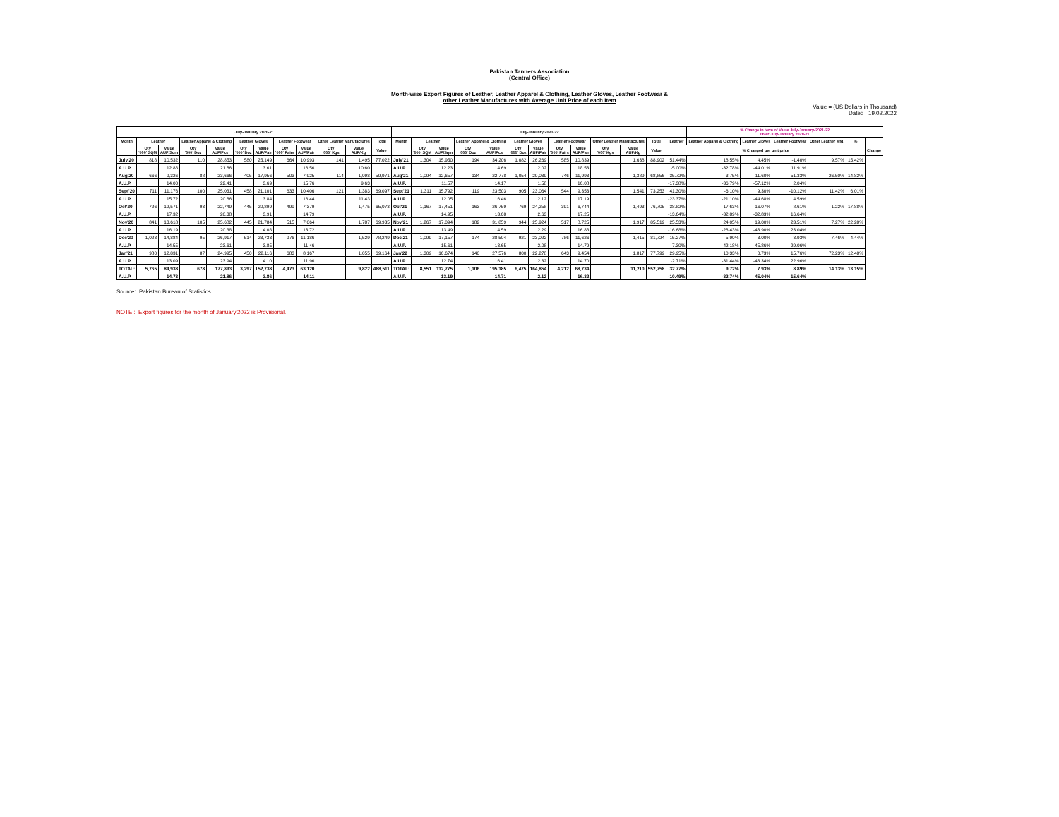Pakistan Tanners Association
(Central Office)
Month-wise Export Figures of Leather, Leather Apparel & Clothing, Leather Gloves, Leather Footwear &
other Leather Manufactures with Average Unit Price of each Item
Value = (US Dollars in Thousand)
Dated : 19.02.2022
| July-January 2020-21 | | | | | | | | | | | | July-January 2021-22 | | | | | | | | | | | | | % Change in term of Value July-January-2021-22 Over July-January 2020-21 | | | | | |
| --- | --- | --- | --- | --- | --- | --- | --- | --- | --- | --- | --- | --- | --- | --- | --- | --- | --- | --- | --- | --- | --- | --- | --- | --- | --- | --- | --- | --- | --- | --- |
| Month | Leather | | Leather Apparel & Clothing | | Leather Gloves | | Leather Footwear | | Other Leather Manufactures | | Total | Month | Leather | | Leather Apparel & Clothing | | Leather Gloves | | Leather Footwear | | Other Leather Manufactures | | Total | Leather | Leather Apparel & Clothing | Leather Gloves | Leather Footwear | Other Leather Mfg. | % | |
| | Qty '000' SQM | Value AUP/Sqm | Qty '000' Doz | Value AUP/Pcs | Qty '000' Doz | Value AUP/Pair | Qty '000' Pairs | Value AUP/Pair | Qty '000' Kgs | Value AUP/Kg | Value | | Qty '000' SQM | Value AUP/Sqm | Qty '000' Doz | Value AUP/Pcs | Qty '000' Doz | Value AUP/Pair | Qty '000' Pairs | Value AUP/Pair | Qty '000' Kgs | Value AUP/Kg | Value | % Changed per unit price | | | | | | Change |
| July'20 | 818 | 10,532 | 110 | 28,853 | 580 | 25,149 | 664 | 10,993 | 141 | 1,495 | 77,022 | July'21 | 1,304 | 15,950 | 194 | 34,206 | 1,082 | 26,269 | 585 | 10,839 | | 1,638 | 88,902 | 51.44% | 18.55% | 4.45% | -1.40% | 9.57% | 15.42% | |
| A.U.P. | | 12.88 | | 21.86 | | 3.61 | | 16.56 | | 10.60 | | A.U.P. | | 12.23 | | 14.69 | | 2.02 | | 18.53 | | | | -5.00% | -32.78% | -44.01% | 11.91% | | | |
| Aug'20 | 666 | 9,326 | 88 | 23,666 | 405 | 17,956 | 503 | 7,925 | 114 | 1,098 | 59,971 | Aug'21 | 1,094 | 12,657 | 134 | 22,778 | 1,054 | 20,039 | 746 | 11,993 | | 1,389 | 68,856 | 35.72% | -3.75% | 11.60% | 51.33% | 26.50% | 14.82% | |
| A.U.P. | | 14.00 | | 22.41 | | 3.69 | | 15.76 | | 9.63 | | A.U.P. | | 11.57 | | 14.17 | | 1.58 | | 16.08 | | | | -17.38% | -36.79% | -57.12% | 2.04% | | | |
| Sept'20 | 711 | 11,176 | 100 | 25,031 | 458 | 21,101 | 633 | 10,406 | 121 | 1,383 | 69,097 | Sept'21 | 1,311 | 15,792 | 119 | 23,503 | 905 | 23,064 | 544 | 9,353 | | 1,541 | 73,253 | 41.30% | -6.10% | 9.30% | -10.12% | 11.42% | 6.01% | |
| A.U.P. | | 15.72 | | 20.86 | | 3.84 | | 16.44 | | 11.43 | | A.U.P. | | 12.05 | | 16.46 | | 2.12 | | 17.19 | | | | -23.37% | -21.10% | -44.68% | 4.59% | | | |
| Oct'20 | 726 | 12,571 | 93 | 22,749 | 445 | 20,899 | 499 | 7,379 | | 1,475 | 65,073 | Oct'21 | 1,167 | 17,451 | 163 | 26,759 | 769 | 24,258 | 391 | 6,744 | | 1,493 | 76,705 | 38.82% | 17.63% | 16.07% | -8.61% | 1.22% | 17.88% | |
| A.U.P. | | 17.32 | | 20.38 | | 3.91 | | 14.79 | | | | A.U.P. | | 14.95 | | 13.68 | | 2.63 | | 17.25 | | | | -13.64% | -32.89% | -32.83% | 16.64% | | | |
| Nov'20 | 841 | 13,618 | 105 | 25,682 | 445 | 21,784 | 515 | 7,064 | | 1,787 | 69,935 | Nov'21 | 1,267 | 17,094 | 182 | 31,859 | 944 | 25,924 | 517 | 8,725 | | 1,917 | 85,519 | 25.53% | 24.05% | 19.00% | 23.51% | 7.27% | 22.28% | |
| A.U.P. | | 16.19 | | 20.38 | | 4.08 | | 13.72 | | | | A.U.P. | | 13.49 | | 14.59 | | 2.29 | | 16.88 | | | | -16.68% | -28.43% | -43.90% | 23.04% | | | |
| Dec'20 | 1,023 | 14,884 | 95 | 26,917 | 514 | 23,733 | 976 | 11,186 | | 1,529 | 78,249 | Dec'21 | 1,099 | 17,157 | 174 | 28,504 | 921 | 23,022 | 786 | 11,626 | | 1,415 | 81,724 | 15.27% | 5.90% | -3.00% | 3.93% | -7.46% | 4.44% | |
| A.U.P. | | 14.55 | | 23.61 | | 3.85 | | 11.46 | | | | A.U.P. | | 15.61 | | 13.65 | | 2.08 | | 14.79 | | | | 7.30% | -42.18% | -45.86% | 29.06% | | | |
| Jan'21 | 980 | 12,831 | 87 | 24,995 | 450 | 22,116 | 683 | 8,167 | | 1,055 | 69,164 | Jan'22 | 1,309 | 16,674 | 140 | 27,576 | 800 | 22,278 | 643 | 9,454 | | 1,817 | 77,799 | 29.95% | 10.33% | 0.73% | 15.76% | 72.23% | 12.48% | |
| A.U.P. | | 13.09 | | 23.94 | | 4.10 | | 11.96 | | | | A.U.P. | | 12.74 | | 16.41 | | 2.32 | | 14.70 | | | | -2.71% | -31.44% | -43.34% | 22.96% | | | |
| TOTAL: | 5,765 | 84,938 | 678 | 177,893 | 3,297 | 152,738 | 4,473 | 63,120 | | 9,822 | 488,511 | TOTAL: | 8,551 | 112,775 | 1,106 | 195,185 | 6,475 | 164,854 | 4,212 | 68,734 | | 11,210 | 552,758 | 32.77% | 9.72% | 7.93% | 8.89% | 14.13% | 13.15% | |
| A.U.P. | | 14.73 | | 21.86 | | 3.86 | | 14.11 | | | | A.U.P. | | 13.19 | | 14.71 | | 2.12 | | 16.32 | | | | -10.49% | -32.74% | -45.04% | 15.64% | | | |
Source: Pakistan Bureau of Statistics.
NOTE : Export figures for the month of January'2022 is Provisional.